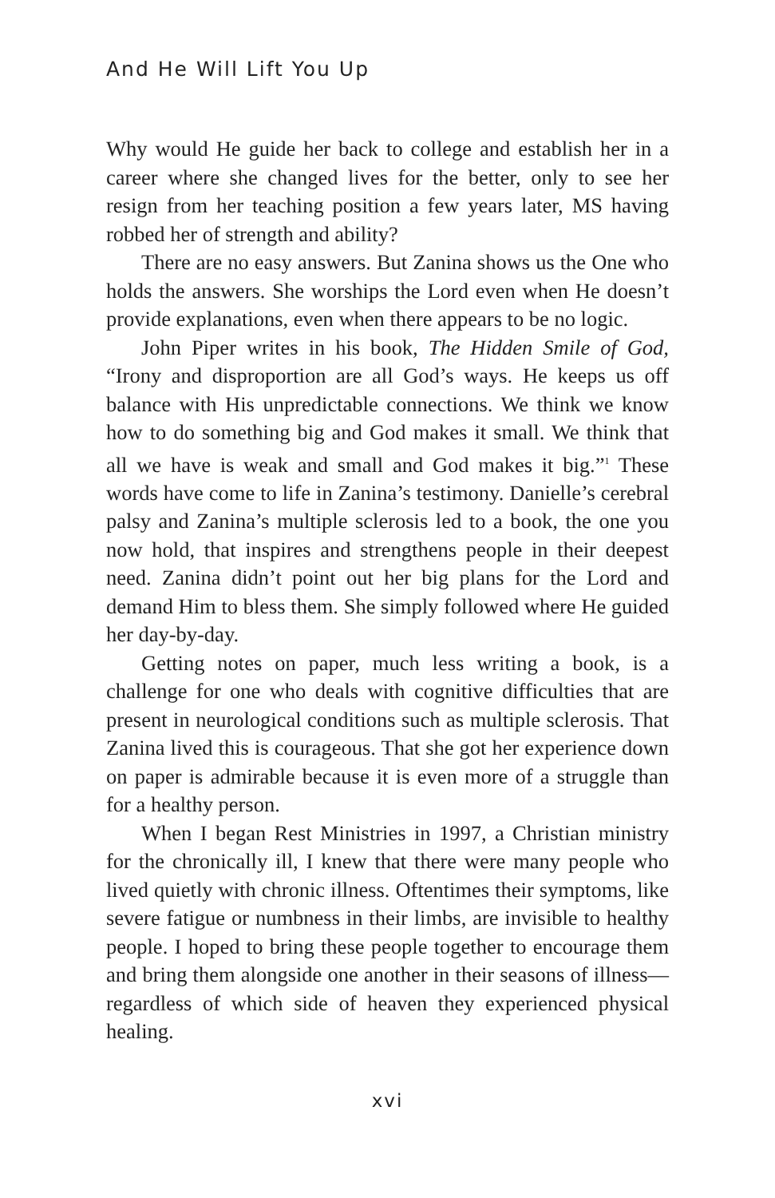And He Will Lift You Up
Why would He guide her back to college and establish her in a career where she changed lives for the better, only to see her resign from her teaching position a few years later, MS having robbed her of strength and ability?
There are no easy answers. But Zanina shows us the One who holds the answers. She worships the Lord even when He doesn’t provide explanations, even when there appears to be no logic.
John Piper writes in his book, The Hidden Smile of God, “Irony and disproportion are all God’s ways. He keeps us off balance with His unpredictable connections. We think we know how to do something big and God makes it small. We think that all we have is weak and small and God makes it big.”<sup>1</sup> These words have come to life in Zanina’s testimony. Danielle’s cerebral palsy and Zanina’s multiple sclerosis led to a book, the one you now hold, that inspires and strengthens people in their deepest need. Zanina didn’t point out her big plans for the Lord and demand Him to bless them. She simply followed where He guided her day-by-day.
Getting notes on paper, much less writing a book, is a challenge for one who deals with cognitive difficulties that are present in neurological conditions such as multiple sclerosis. That Zanina lived this is courageous. That she got her experience down on paper is admirable because it is even more of a struggle than for a healthy person.
When I began Rest Ministries in 1997, a Christian ministry for the chronically ill, I knew that there were many people who lived quietly with chronic illness. Oftentimes their symptoms, like severe fatigue or numbness in their limbs, are invisible to healthy people. I hoped to bring these people together to encourage them and bring them alongside one another in their seasons of illness—regardless of which side of heaven they experienced physical healing.
xvi